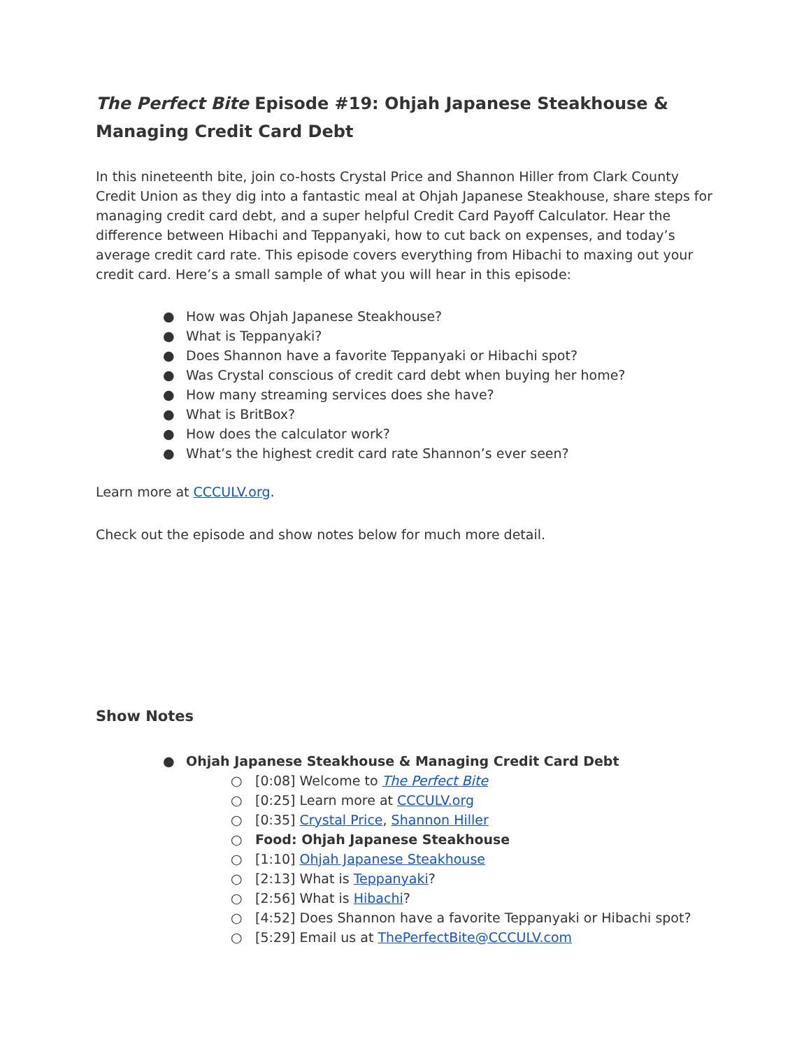The Perfect Bite Episode #19: Ohjah Japanese Steakhouse & Managing Credit Card Debt
In this nineteenth bite, join co-hosts Crystal Price and Shannon Hiller from Clark County Credit Union as they dig into a fantastic meal at Ohjah Japanese Steakhouse, share steps for managing credit card debt, and a super helpful Credit Card Payoff Calculator. Hear the difference between Hibachi and Teppanyaki, how to cut back on expenses, and today’s average credit card rate. This episode covers everything from Hibachi to maxing out your credit card. Here’s a small sample of what you will hear in this episode:
● How was Ohjah Japanese Steakhouse?
● What is Teppanyaki?
● Does Shannon have a favorite Teppanyaki or Hibachi spot?
● Was Crystal conscious of credit card debt when buying her home?
● How many streaming services does she have?
● What is BritBox?
● How does the calculator work?
● What’s the highest credit card rate Shannon’s ever seen?
Learn more at CCCULV.org.
Check out the episode and show notes below for much more detail.
Show Notes
● Ohjah Japanese Steakhouse & Managing Credit Card Debt
○ [0:08] Welcome to The Perfect Bite
○ [0:25] Learn more at CCCULV.org
○ [0:35] Crystal Price, Shannon Hiller
○ Food: Ohjah Japanese Steakhouse
○ [1:10] Ohjah Japanese Steakhouse
○ [2:13] What is Teppanyaki?
○ [2:56] What is Hibachi?
○ [4:52] Does Shannon have a favorite Teppanyaki or Hibachi spot?
○ [5:29] Email us at ThePerfectBite@CCCULV.com